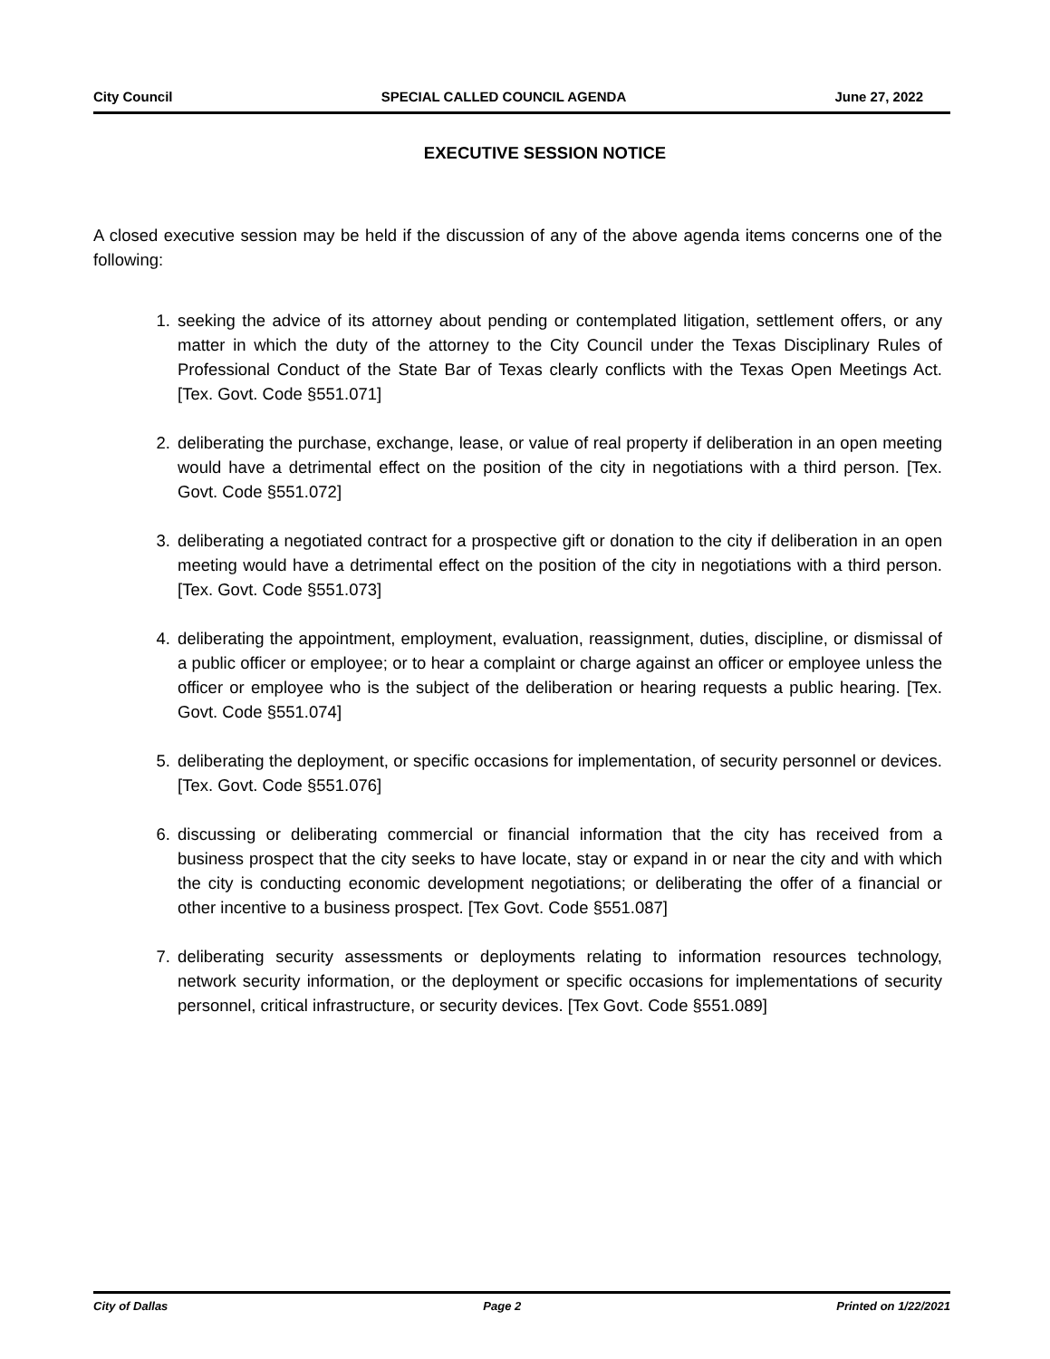City Council SPECIAL CALLED COUNCIL AGENDA June 27, 2022
EXECUTIVE SESSION NOTICE
A closed executive session may be held if the discussion of any of the above agenda items concerns one of the following:
1. seeking the advice of its attorney about pending or contemplated litigation, settlement offers, or any matter in which the duty of the attorney to the City Council under the Texas Disciplinary Rules of Professional Conduct of the State Bar of Texas clearly conflicts with the Texas Open Meetings Act. [Tex. Govt. Code §551.071]
2. deliberating the purchase, exchange, lease, or value of real property if deliberation in an open meeting would have a detrimental effect on the position of the city in negotiations with a third person. [Tex. Govt. Code §551.072]
3. deliberating a negotiated contract for a prospective gift or donation to the city if deliberation in an open meeting would have a detrimental effect on the position of the city in negotiations with a third person. [Tex. Govt. Code §551.073]
4. deliberating the appointment, employment, evaluation, reassignment, duties, discipline, or dismissal of a public officer or employee; or to hear a complaint or charge against an officer or employee unless the officer or employee who is the subject of the deliberation or hearing requests a public hearing. [Tex. Govt. Code §551.074]
5. deliberating the deployment, or specific occasions for implementation, of security personnel or devices. [Tex. Govt. Code §551.076]
6. discussing or deliberating commercial or financial information that the city has received from a business prospect that the city seeks to have locate, stay or expand in or near the city and with which the city is conducting economic development negotiations; or deliberating the offer of a financial or other incentive to a business prospect. [Tex Govt. Code §551.087]
7. deliberating security assessments or deployments relating to information resources technology, network security information, or the deployment or specific occasions for implementations of security personnel, critical infrastructure, or security devices. [Tex Govt. Code §551.089]
City of Dallas Page 2 Printed on 1/22/2021